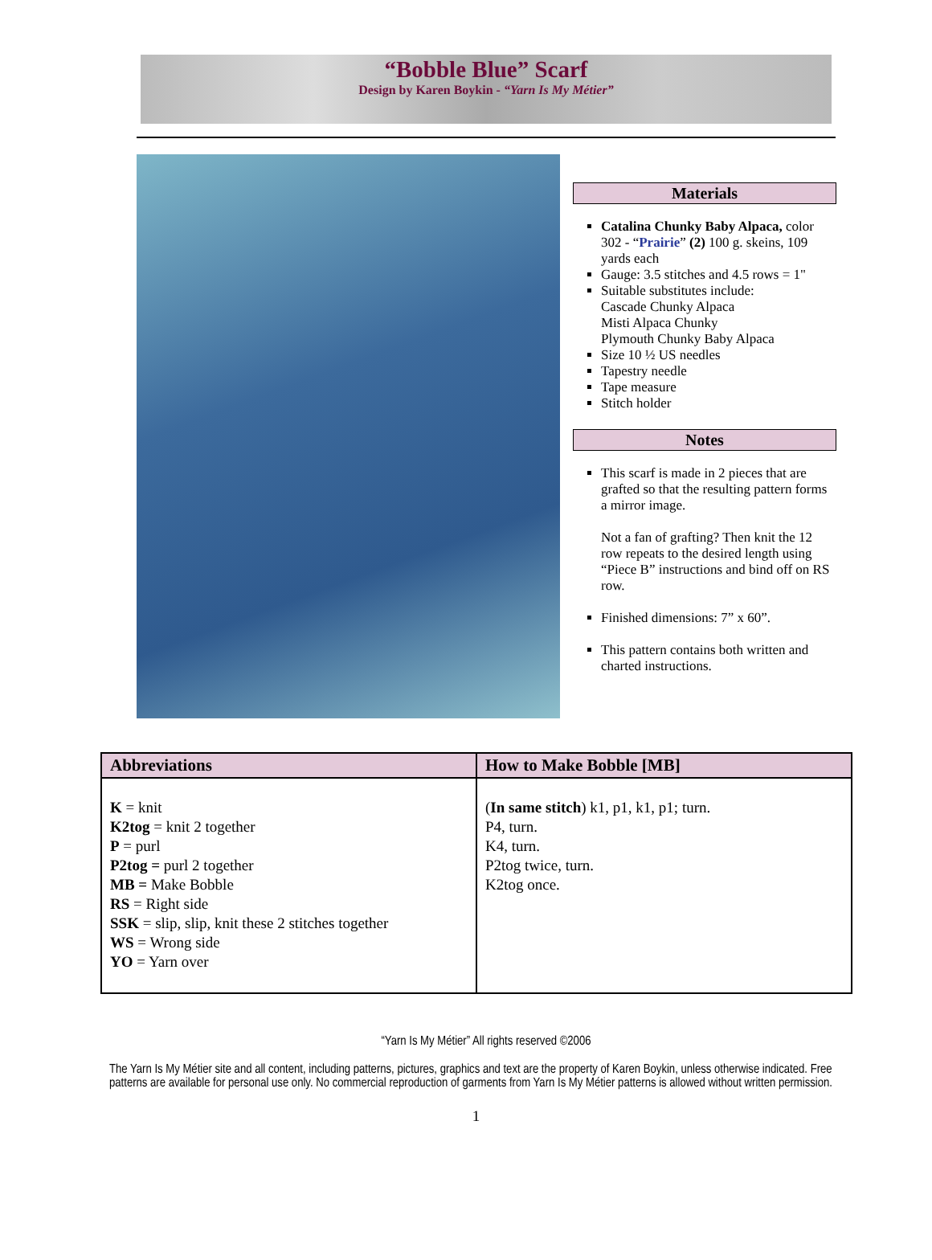“Bobble Blue” Scarf
Design by Karen Boykin - “Yarn Is My Métier”
Materials
Catalina Chunky Baby Alpaca, color 302 - “Prairie” (2) 100 g. skeins, 109 yards each
Gauge: 3.5 stitches and 4.5 rows = 1"
Suitable substitutes include:
Cascade Chunky Alpaca
Misti Alpaca Chunky
Plymouth Chunky Baby Alpaca
Size 10 ½ US needles
Tapestry needle
Tape measure
Stitch holder
Notes
This scarf is made in 2 pieces that are grafted so that the resulting pattern forms a mirror image.
Not a fan of grafting? Then knit the 12 row repeats to the desired length using “Piece B” instructions and bind off on RS row.
Finished dimensions: 7” x 60”.
This pattern contains both written and charted instructions.
| Abbreviations | How to Make Bobble [MB] |
| --- | --- |
| K = knit K2tog = knit 2 together P = purl P2tog = purl 2 together MB = Make Bobble RS = Right side SSK = slip, slip, knit these 2 stitches together WS = Wrong side YO = Yarn over | ( In same stitch ) k1, p1, k1, p1; turn. P4, turn. K4, turn. P2tog twice, turn. K2tog once. |
“Yarn Is My Métier” All rights reserved ©2006
The Yarn Is My Métier site and all content, including patterns, pictures, graphics and text are the property of Karen Boykin, unless otherwise indicated. Free patterns are available for personal use only. No commercial reproduction of garments from Yarn Is My Métier patterns is allowed without written permission.
1